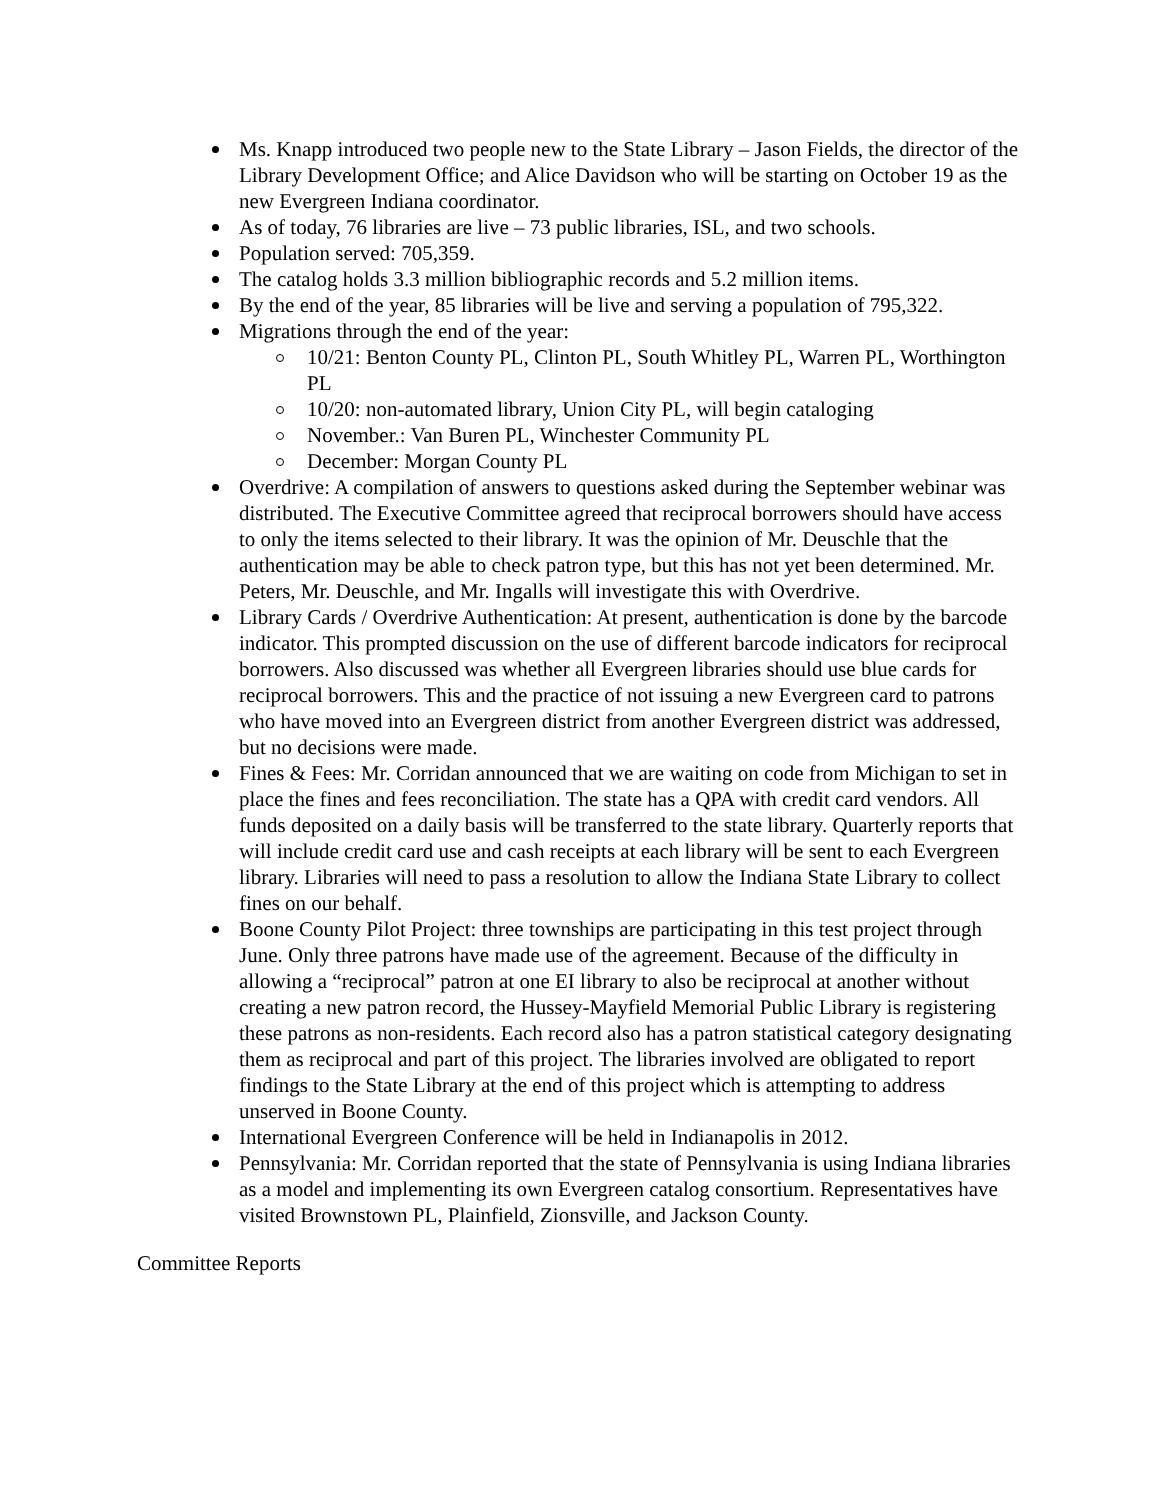Ms. Knapp introduced two people new to the State Library – Jason Fields, the director of the Library Development Office; and Alice Davidson who will be starting on October 19 as the new Evergreen Indiana coordinator.
As of today, 76 libraries are live – 73 public libraries, ISL, and two schools.
Population served: 705,359.
The catalog holds 3.3 million bibliographic records and 5.2 million items.
By the end of the year, 85 libraries will be live and serving a population of 795,322.
Migrations through the end of the year:
10/21: Benton County PL, Clinton PL, South Whitley PL, Warren PL, Worthington PL
10/20: non-automated library, Union City PL, will begin cataloging
November.: Van Buren PL, Winchester Community PL
December: Morgan County PL
Overdrive: A compilation of answers to questions asked during the September webinar was distributed. The Executive Committee agreed that reciprocal borrowers should have access to only the items selected to their library. It was the opinion of Mr. Deuschle that the authentication may be able to check patron type, but this has not yet been determined. Mr. Peters, Mr. Deuschle, and Mr. Ingalls will investigate this with Overdrive.
Library Cards / Overdrive Authentication: At present, authentication is done by the barcode indicator. This prompted discussion on the use of different barcode indicators for reciprocal borrowers. Also discussed was whether all Evergreen libraries should use blue cards for reciprocal borrowers. This and the practice of not issuing a new Evergreen card to patrons who have moved into an Evergreen district from another Evergreen district was addressed, but no decisions were made.
Fines & Fees: Mr. Corridan announced that we are waiting on code from Michigan to set in place the fines and fees reconciliation. The state has a QPA with credit card vendors. All funds deposited on a daily basis will be transferred to the state library. Quarterly reports that will include credit card use and cash receipts at each library will be sent to each Evergreen library. Libraries will need to pass a resolution to allow the Indiana State Library to collect fines on our behalf.
Boone County Pilot Project: three townships are participating in this test project through June. Only three patrons have made use of the agreement. Because of the difficulty in allowing a “reciprocal” patron at one EI library to also be reciprocal at another without creating a new patron record, the Hussey-Mayfield Memorial Public Library is registering these patrons as non-residents. Each record also has a patron statistical category designating them as reciprocal and part of this project. The libraries involved are obligated to report findings to the State Library at the end of this project which is attempting to address unserved in Boone County.
International Evergreen Conference will be held in Indianapolis in 2012.
Pennsylvania: Mr. Corridan reported that the state of Pennsylvania is using Indiana libraries as a model and implementing its own Evergreen catalog consortium. Representatives have visited Brownstown PL, Plainfield, Zionsville, and Jackson County.
Committee Reports